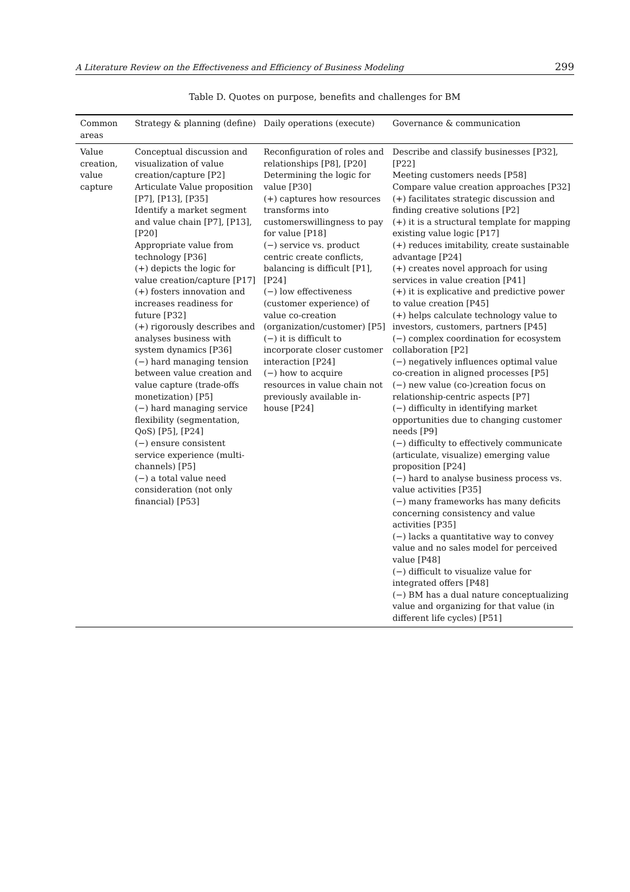A Literature Review on the Effectiveness and Efficiency of Business Modeling 299
Table D. Quotes on purpose, benefits and challenges for BM
| Common areas | Strategy & planning (define) | Daily operations (execute) | Governance & communication |
| --- | --- | --- | --- |
| Value creation, value capture | Conceptual discussion and visualization of value creation/capture [P2] Articulate Value proposition [P7], [P13], [P35] Identify a market segment and value chain [P7], [P13], [P20] Appropriate value from technology [P36] (+) depicts the logic for value creation/capture [P17] (+) fosters innovation and increases readiness for future [P32] (+) rigorously describes and analyses business with system dynamics [P36] (−) hard managing tension between value creation and value capture (trade-offs monetization) [P5] (−) hard managing service flexibility (segmentation, QoS) [P5], [P24] (−) ensure consistent service experience (multi-channels) [P5] (−) a total value need consideration (not only financial) [P53] | Reconfiguration of roles and relationships [P8], [P20] Determining the logic for value [P30] (+) captures how resources transforms into customerswillingness to pay for value [P18] (−) service vs. product centric create conflicts, balancing is difficult [P1], [P24] (−) low effectiveness (customer experience) of value co-creation (organization/customer) [P5] (−) it is difficult to incorporate closer customer interaction [P24] (−) how to acquire resources in value chain not previously available in-house [P24] | Describe and classify businesses [P32], [P22] Meeting customers needs [P58] Compare value creation approaches [P32] (+) facilitates strategic discussion and finding creative solutions [P2] (+) it is a structural template for mapping existing value logic [P17] (+) reduces imitability, create sustainable advantage [P24] (+) creates novel approach for using services in value creation [P41] (+) it is explicative and predictive power to value creation [P45] (+) helps calculate technology value to investors, customers, partners [P45] (−) complex coordination for ecosystem collaboration [P2] (−) negatively influences optimal value co-creation in aligned processes [P5] (−) new value (co-)creation focus on relationship-centric aspects [P7] (−) difficulty in identifying market opportunities due to changing customer needs [P9] (−) difficulty to effectively communicate (articulate, visualize) emerging value proposition [P24] (−) hard to analyse business process vs. value activities [P35] (−) many frameworks has many deficits concerning consistency and value activities [P35] (−) lacks a quantitative way to convey value and no sales model for perceived value [P48] (−) difficult to visualize value for integrated offers [P48] (−) BM has a dual nature conceptualizing value and organizing for that value (in different life cycles) [P51] |